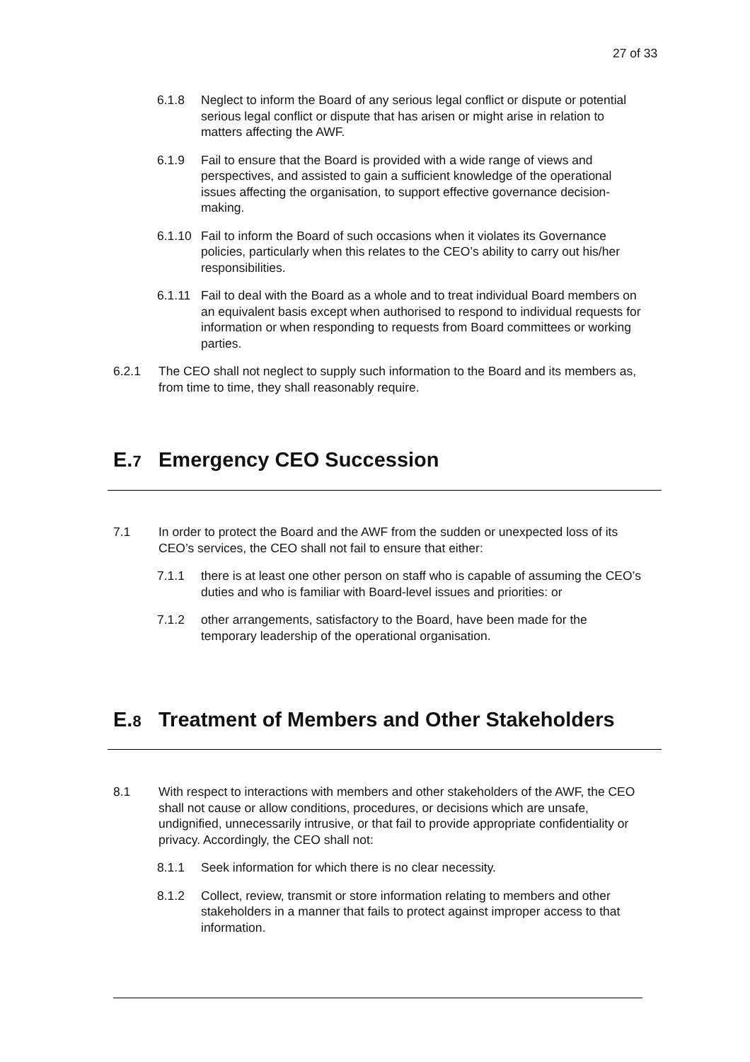27 of 33
6.1.8 Neglect to inform the Board of any serious legal conflict or dispute or potential serious legal conflict or dispute that has arisen or might arise in relation to matters affecting the AWF.
6.1.9 Fail to ensure that the Board is provided with a wide range of views and perspectives, and assisted to gain a sufficient knowledge of the operational issues affecting the organisation, to support effective governance decision-making.
6.1.10 Fail to inform the Board of such occasions when it violates its Governance policies, particularly when this relates to the CEO’s ability to carry out his/her responsibilities.
6.1.11 Fail to deal with the Board as a whole and to treat individual Board members on an equivalent basis except when authorised to respond to individual requests for information or when responding to requests from Board committees or working parties.
6.2.1 The CEO shall not neglect to supply such information to the Board and its members as, from time to time, they shall reasonably require.
E.7 Emergency CEO Succession
7.1 In order to protect the Board and the AWF from the sudden or unexpected loss of its CEO’s services, the CEO shall not fail to ensure that either:
7.1.1 there is at least one other person on staff who is capable of assuming the CEO’s duties and who is familiar with Board-level issues and priorities: or
7.1.2 other arrangements, satisfactory to the Board, have been made for the temporary leadership of the operational organisation.
E.8 Treatment of Members and Other Stakeholders
8.1 With respect to interactions with members and other stakeholders of the AWF, the CEO shall not cause or allow conditions, procedures, or decisions which are unsafe, undignified, unnecessarily intrusive, or that fail to provide appropriate confidentiality or privacy. Accordingly, the CEO shall not:
8.1.1 Seek information for which there is no clear necessity.
8.1.2 Collect, review, transmit or store information relating to members and other stakeholders in a manner that fails to protect against improper access to that information.